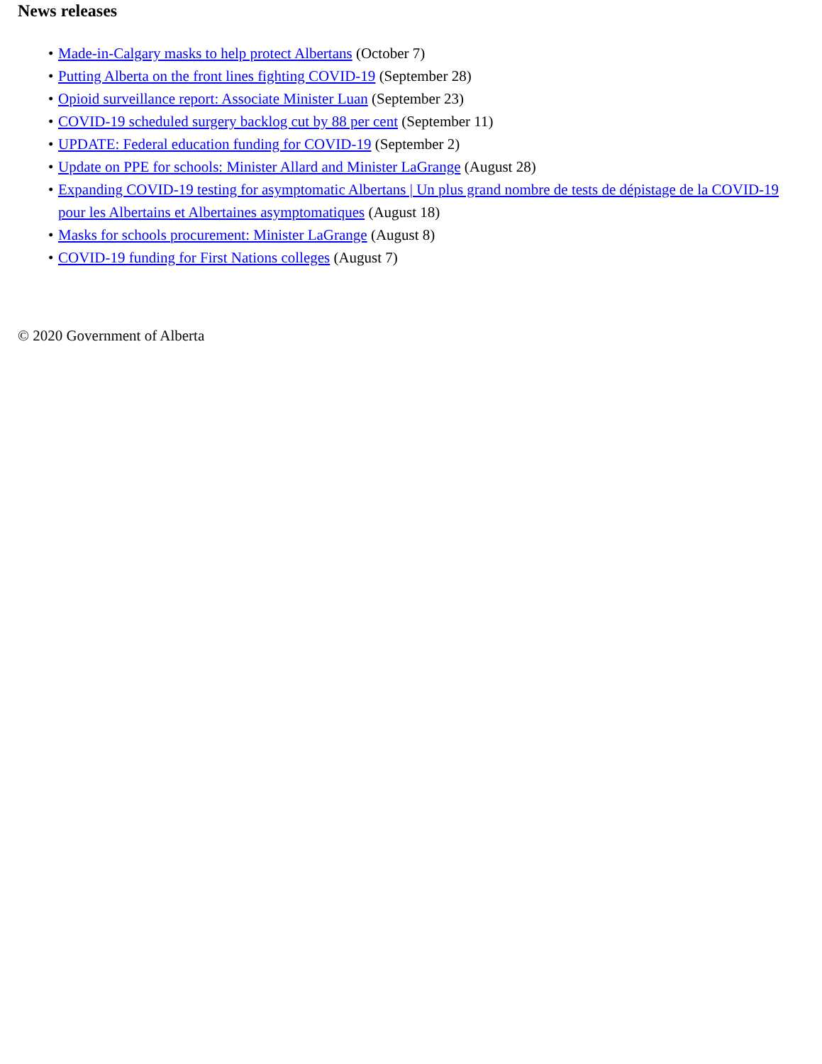News releases
• Made-in-Calgary masks to help protect Albertans (October 7)
• Putting Alberta on the front lines fighting COVID-19 (September 28)
• Opioid surveillance report: Associate Minister Luan (September 23)
• COVID-19 scheduled surgery backlog cut by 88 per cent (September 11)
• UPDATE: Federal education funding for COVID-19 (September 2)
• Update on PPE for schools: Minister Allard and Minister LaGrange (August 28)
• Expanding COVID-19 testing for asymptomatic Albertans | Un plus grand nombre de tests de dépistage de la COVID-19 pour les Albertains et Albertaines asymptomatiques (August 18)
• Masks for schools procurement: Minister LaGrange (August 8)
• COVID-19 funding for First Nations colleges (August 7)
© 2020 Government of Alberta